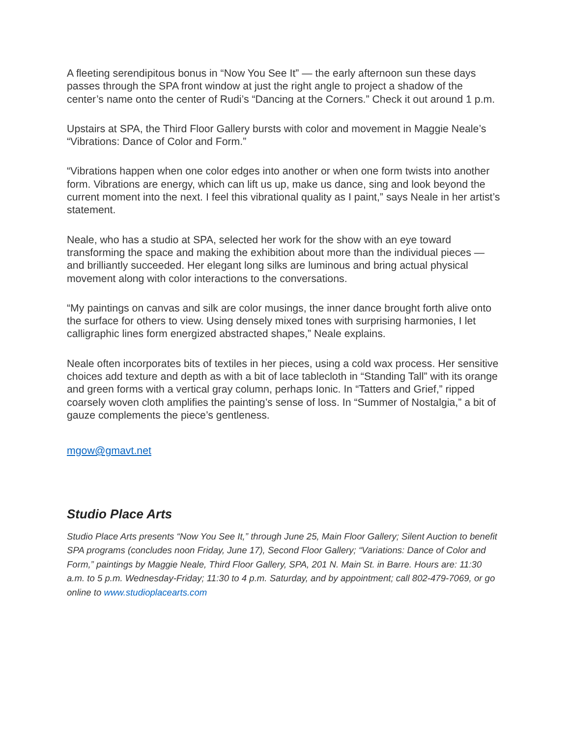A fleeting serendipitous bonus in “Now You See It” — the early afternoon sun these days passes through the SPA front window at just the right angle to project a shadow of the center’s name onto the center of Rudi’s “Dancing at the Corners.” Check it out around 1 p.m.
Upstairs at SPA, the Third Floor Gallery bursts with color and movement in Maggie Neale’s “Vibrations: Dance of Color and Form.”
“Vibrations happen when one color edges into another or when one form twists into another form. Vibrations are energy, which can lift us up, make us dance, sing and look beyond the current moment into the next. I feel this vibrational quality as I paint,” says Neale in her artist’s statement.
Neale, who has a studio at SPA, selected her work for the show with an eye toward transforming the space and making the exhibition about more than the individual pieces — and brilliantly succeeded. Her elegant long silks are luminous and bring actual physical movement along with color interactions to the conversations.
“My paintings on canvas and silk are color musings, the inner dance brought forth alive onto the surface for others to view. Using densely mixed tones with surprising harmonies, I let calligraphic lines form energized abstracted shapes,” Neale explains.
Neale often incorporates bits of textiles in her pieces, using a cold wax process. Her sensitive choices add texture and depth as with a bit of lace tablecloth in “Standing Tall” with its orange and green forms with a vertical gray column, perhaps Ionic. In “Tatters and Grief,” ripped coarsely woven cloth amplifies the painting’s sense of loss. In “Summer of Nostalgia,” a bit of gauze complements the piece’s gentleness.
mgow@gmavt.net
Studio Place Arts
Studio Place Arts presents “Now You See It,” through June 25, Main Floor Gallery; Silent Auction to benefit SPA programs (concludes noon Friday, June 17), Second Floor Gallery; “Variations: Dance of Color and Form,” paintings by Maggie Neale, Third Floor Gallery, SPA, 201 N. Main St. in Barre. Hours are: 11:30 a.m. to 5 p.m. Wednesday-Friday; 11:30 to 4 p.m. Saturday, and by appointment; call 802-479-7069, or go online to www.studioplacearts.com